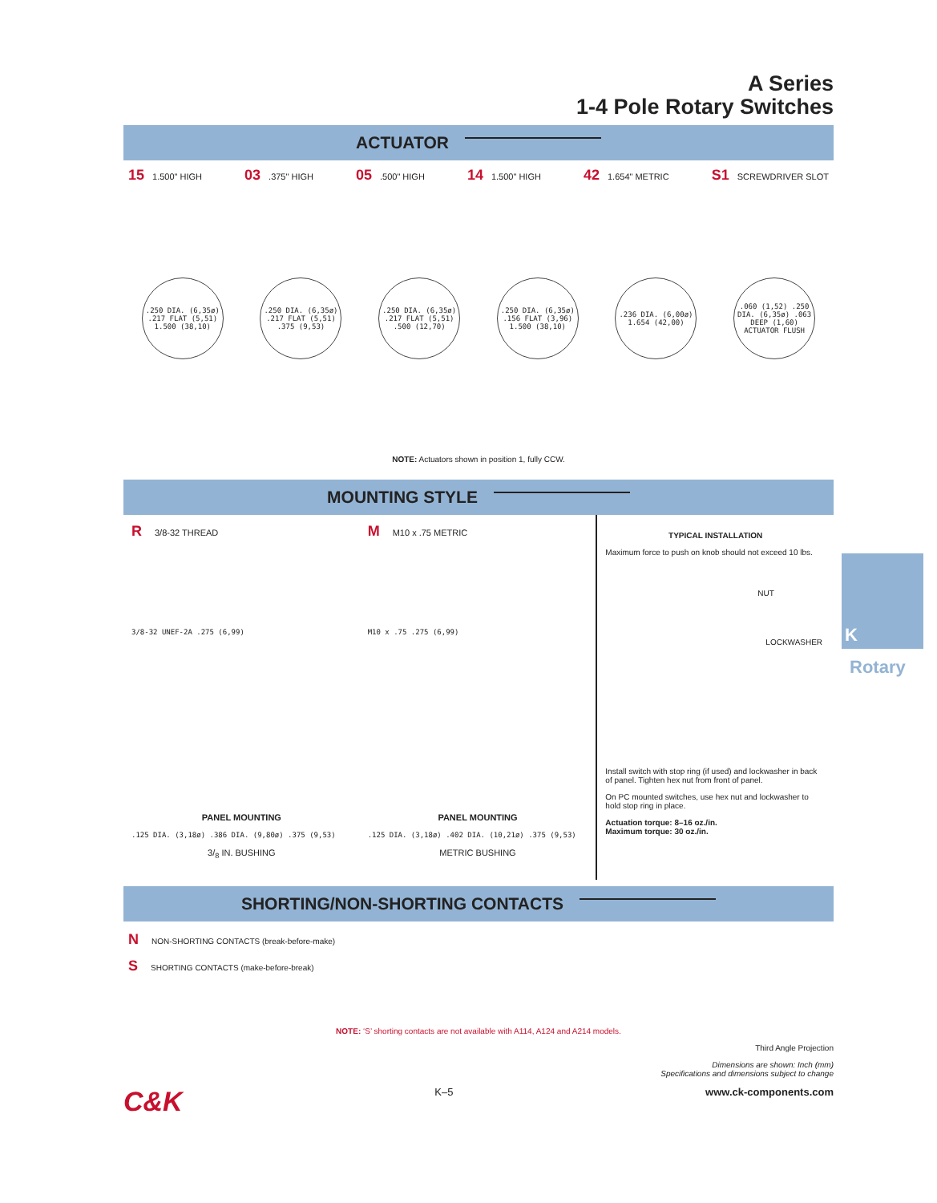A Series
1-4 Pole Rotary Switches
ACTUATOR
15 1.500" HIGH 03.375" HIGH 05.500" HIGH 14 1.500" HIGH 42 1.654" METRIC S1 SCREWDRIVER SLOT
.250 DIA. (6,35ø) .217 FLAT (5,51) 1.500 (38,10)
.250 DIA. (6,35ø) .217 FLAT (5,51) .375 (9,53)
.250 DIA. (6,35ø) .217 FLAT (5,51) .500 (12,70)
.250 DIA. (6,35ø) .156 FLAT (3,96) 1.500 (38,10)
.236 DIA. (6,00ø) 1.654 (42,00)
.060 (1,52) .250 DIA. (6,35ø) .063 DEEP (1,60) ACTUATOR FLUSH
NOTE: Actuators shown in position 1, fully CCW.
MOUNTING STYLE
R 3/8-32 THREAD
3/8-32 UNEF-2A .275 (6,99)
PANEL MOUNTING
.125 DIA. (3,18ø) .386 DIA. (9,80ø) .375 (9,53)
3/<sub>8</sub> IN. BUSHING
M M10 x .75 METRIC
M10 x .75 .275 (6,99)
PANEL MOUNTING
.125 DIA. (3,18ø) .402 DIA. (10,21ø) .375 (9,53)
METRIC BUSHING
TYPICAL INSTALLATION
Maximum force to push on knob should not exceed 10 lbs.
NUT
LOCKWASHER
Install switch with stop ring (if used) and lockwasher in back of panel. Tighten hex nut from front of panel.
On PC mounted switches, use hex nut and lockwasher to hold stop ring in place.
Actuation torque: 8–16 oz./in.
Maximum torque: 30 oz./in.
SHORTING/NON-SHORTING CONTACTS
N NON-SHORTING CONTACTS (break-before-make)
S SHORTING CONTACTS (make-before-break)
NOTE: ‘S’ shorting contacts are not available with A114, A124 and A214 models.
Third Angle Projection
Dimensions are shown: Inch (mm)
Specifications and dimensions subject to change
C&K K–5 www.ck-components.com
K
Rotary